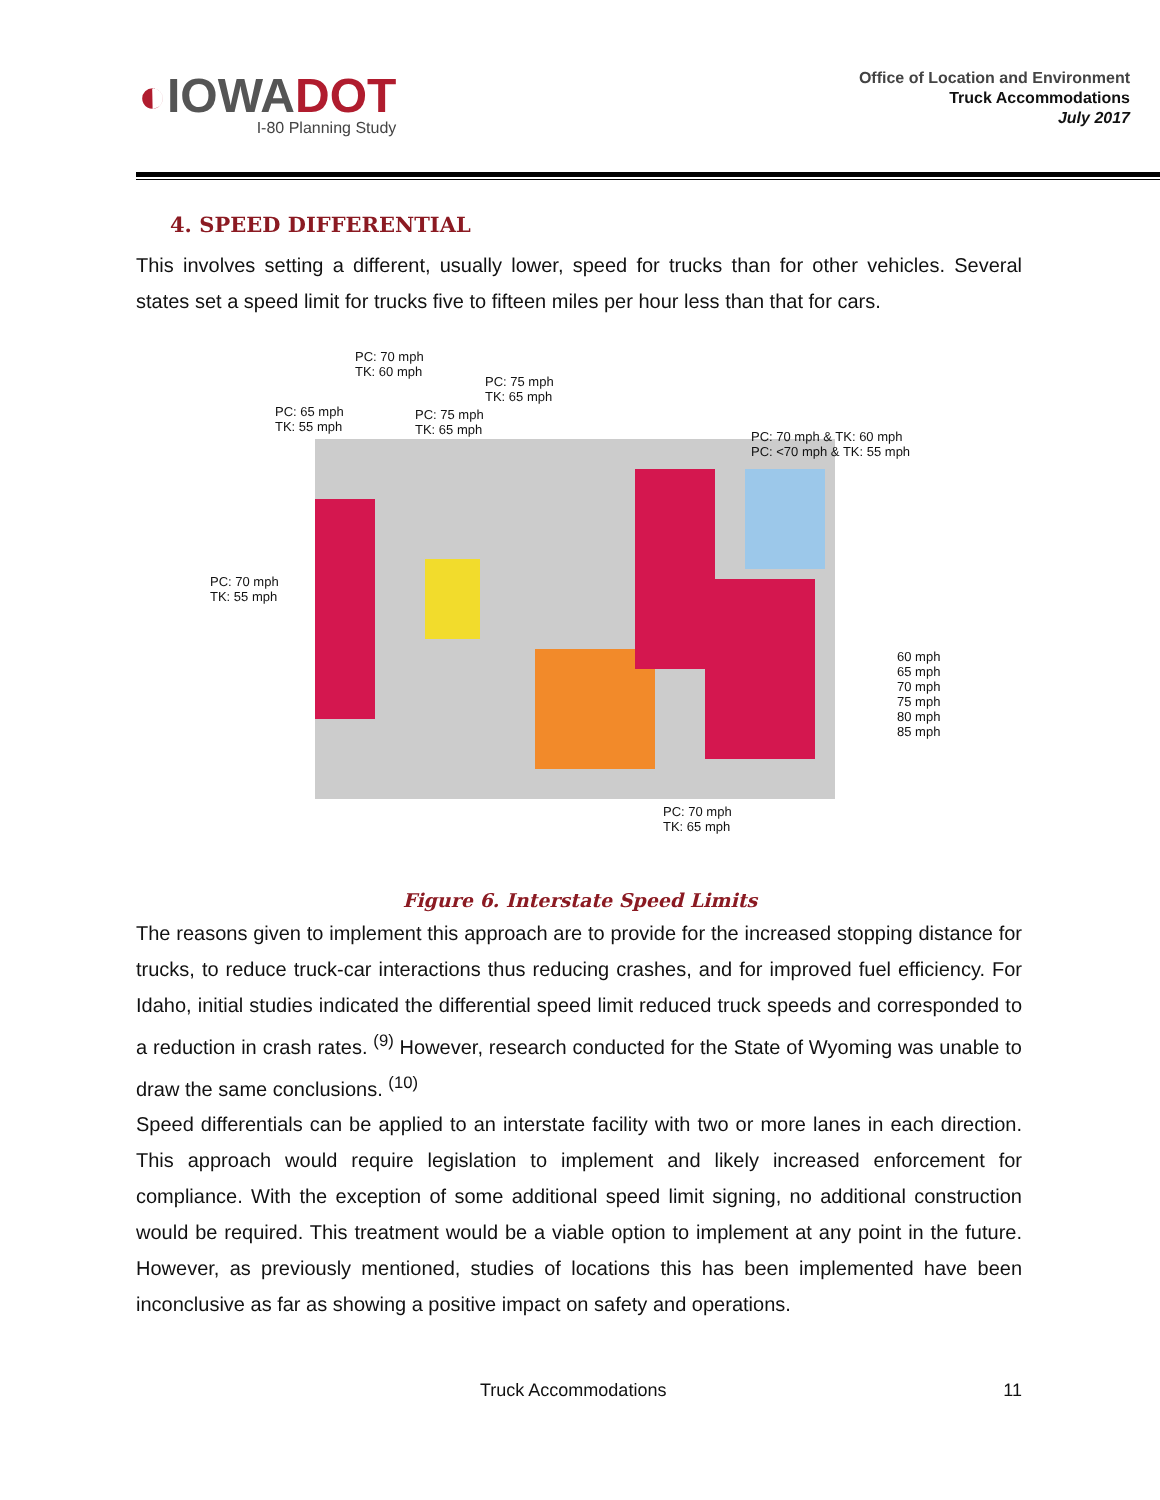◐IOWADOT
I-80 Planning Study
Office of Location and Environment
Truck Accommodations
July 2017
4. SPEED DIFFERENTIAL
This involves setting a different, usually lower, speed for trucks than for other vehicles. Several states set a speed limit for trucks five to fifteen miles per hour less than that for cars.
PC: 70 mph
TK: 60 mph
PC: 75 mph
TK: 65 mph
PC: 65 mph
TK: 55 mph
PC: 75 mph
TK: 65 mph
PC: 70 mph & TK: 60 mph
PC: <70 mph & TK: 55 mph
PC: 70 mph
TK: 55 mph
PC: 70 mph
TK: 65 mph
60 mph
65 mph
70 mph
75 mph
80 mph
85 mph
Figure 6. Interstate Speed Limits
The reasons given to implement this approach are to provide for the increased stopping distance for trucks, to reduce truck-car interactions thus reducing crashes, and for improved fuel efficiency. For Idaho, initial studies indicated the differential speed limit reduced truck speeds and corresponded to a reduction in crash rates. <sup>(9)</sup> However, research conducted for the State of Wyoming was unable to draw the same conclusions. <sup>(10)</sup>
Speed differentials can be applied to an interstate facility with two or more lanes in each direction. This approach would require legislation to implement and likely increased enforcement for compliance. With the exception of some additional speed limit signing, no additional construction would be required. This treatment would be a viable option to implement at any point in the future. However, as previously mentioned, studies of locations this has been implemented have been inconclusive as far as showing a positive impact on safety and operations.
Truck Accommodations 11